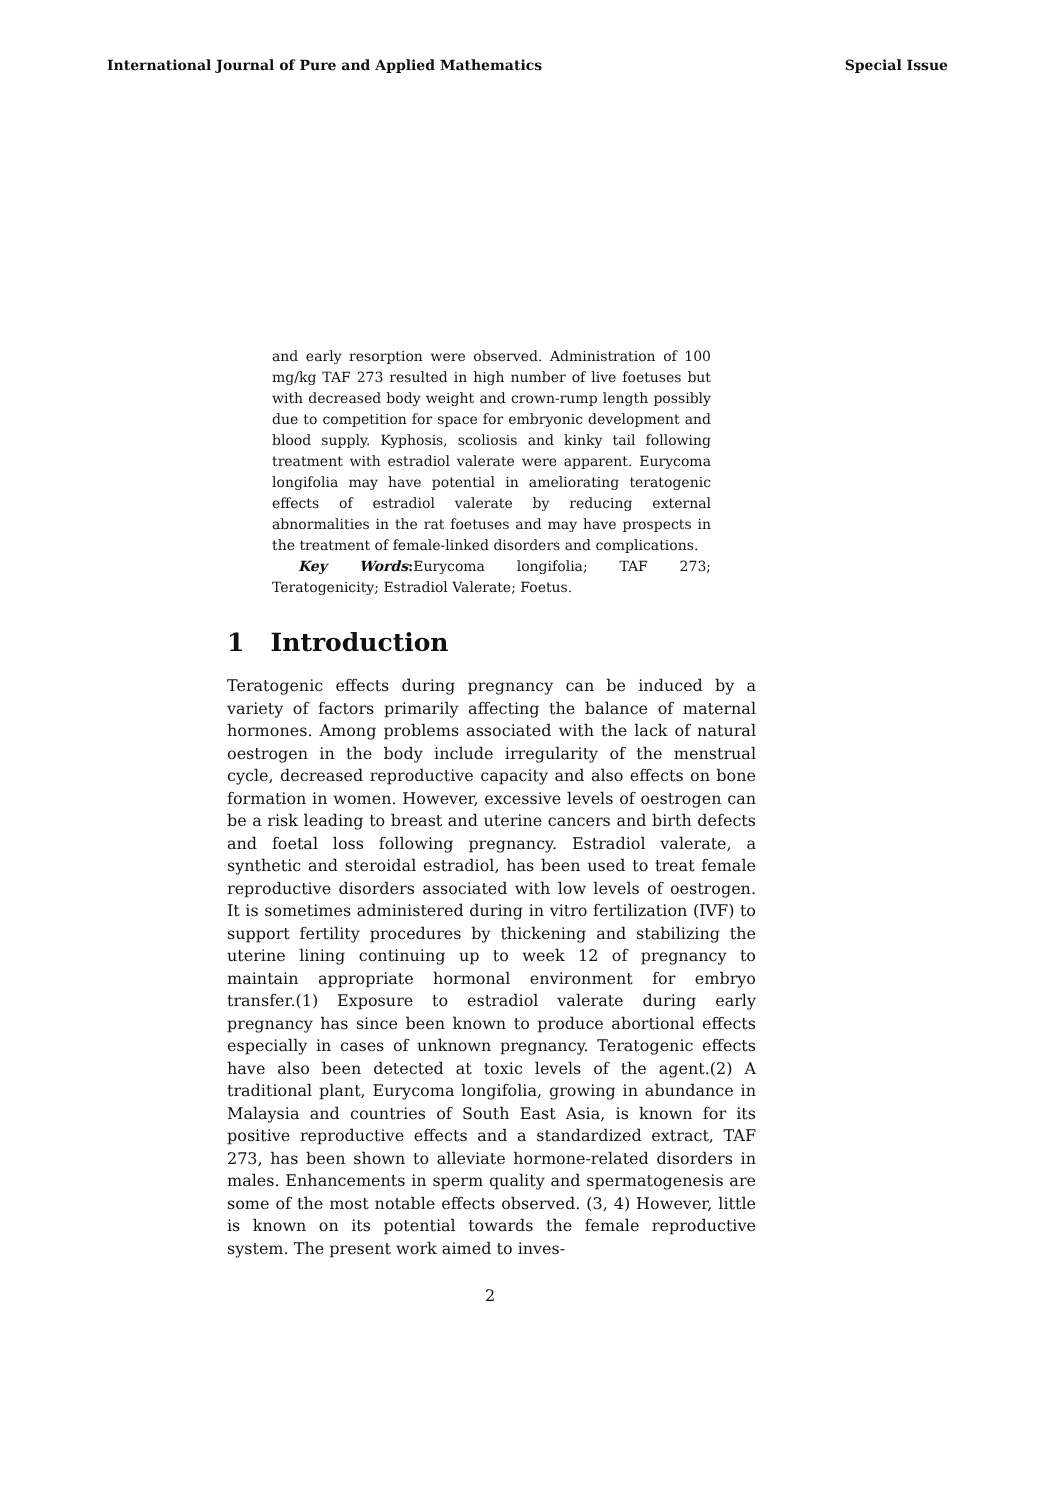International Journal of Pure and Applied Mathematics Special Issue
and early resorption were observed. Administration of 100 mg/kg TAF 273 resulted in high number of live foetuses but with decreased body weight and crown-rump length possibly due to competition for space for embryonic development and blood supply. Kyphosis, scoliosis and kinky tail following treatment with estradiol valerate were apparent. Eurycoma longifolia may have potential in ameliorating teratogenic effects of estradiol valerate by reducing external abnormalities in the rat foetuses and may have prospects in the treatment of female-linked disorders and complications.
Key Words: Eurycoma longifolia; TAF 273; Teratogenicity; Estradiol Valerate; Foetus.
1 Introduction
Teratogenic effects during pregnancy can be induced by a variety of factors primarily affecting the balance of maternal hormones. Among problems associated with the lack of natural oestrogen in the body include irregularity of the menstrual cycle, decreased reproductive capacity and also effects on bone formation in women. However, excessive levels of oestrogen can be a risk leading to breast and uterine cancers and birth defects and foetal loss following pregnancy. Estradiol valerate, a synthetic and steroidal estradiol, has been used to treat female reproductive disorders associated with low levels of oestrogen. It is sometimes administered during in vitro fertilization (IVF) to support fertility procedures by thickening and stabilizing the uterine lining continuing up to week 12 of pregnancy to maintain appropriate hormonal environment for embryo transfer.(1) Exposure to estradiol valerate during early pregnancy has since been known to produce abortional effects especially in cases of unknown pregnancy. Teratogenic effects have also been detected at toxic levels of the agent.(2) A traditional plant, Eurycoma longifolia, growing in abundance in Malaysia and countries of South East Asia, is known for its positive reproductive effects and a standardized extract, TAF 273, has been shown to alleviate hormone-related disorders in males. Enhancements in sperm quality and spermatogenesis are some of the most notable effects observed. (3, 4) However, little is known on its potential towards the female reproductive system. The present work aimed to inves-
2